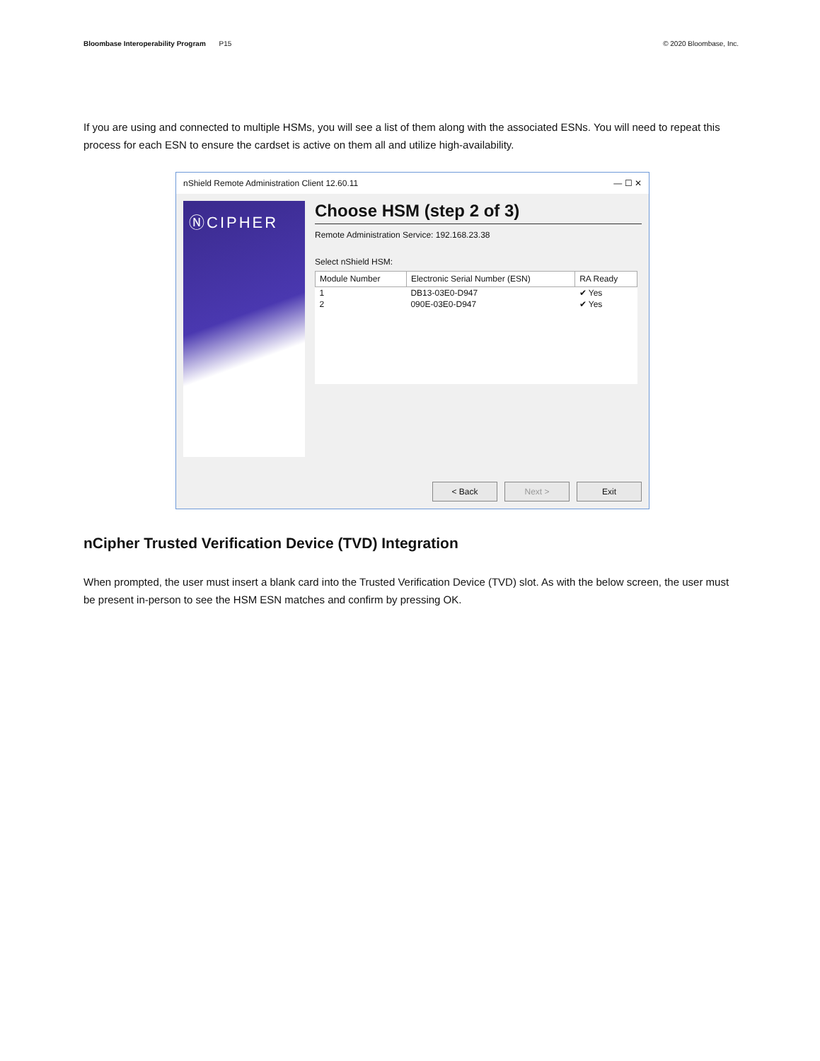Bloombase Interoperability Program P15
© 2020 Bloombase, Inc.
If you are using and connected to multiple HSMs, you will see a list of them along with the associated ESNs. You will need to repeat this process for each ESN to ensure the cardset is active on them all and utilize high-availability.
nShield Remote Administration Client 12.60.11 — ☐ ✕
ⓃCIPHER
Choose HSM (step 2 of 3)
Remote Administration Service: 192.168.23.38
Select nShield HSM:
| Module Number | Electronic Serial Number (ESN) | RA Ready |
| --- | --- | --- |
| 1 | DB13-03E0-D947 | ✔ Yes |
| 2 | 090E-03E0-D947 | ✔ Yes |
< Back Next > Exit
nCipher Trusted Verification Device (TVD) Integration
When prompted, the user must insert a blank card into the Trusted Verification Device (TVD) slot. As with the below screen, the user must be present in-person to see the HSM ESN matches and confirm by pressing OK.